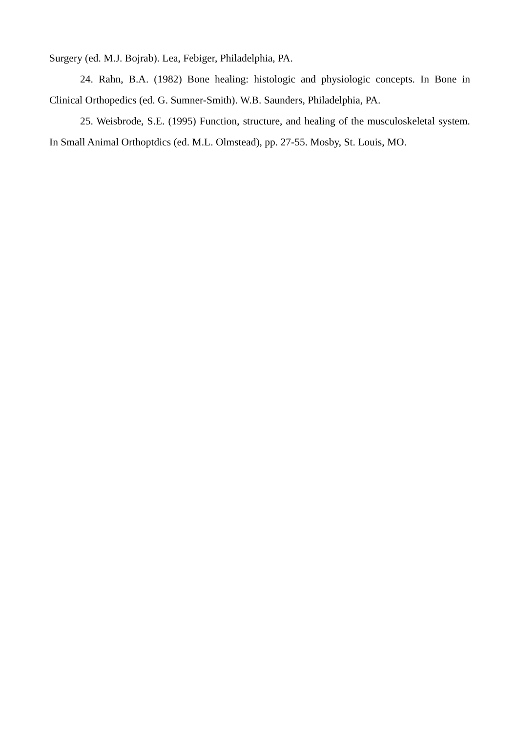Surgery (ed. M.J. Bojrab). Lea, Febiger, Philadelphia, PA.
24. Rahn, B.A. (1982) Bone healing: histologic and physiologic concepts. In Bone in Clinical Orthopedics (ed. G. Sumner-Smith). W.B. Saunders, Philadelphia, PA.
25. Weisbrode, S.E. (1995) Function, structure, and healing of the musculoskeletal system. In Small Animal Orthoptdics (ed. M.L. Olmstead), pp. 27-55. Mosby, St. Louis, MO.